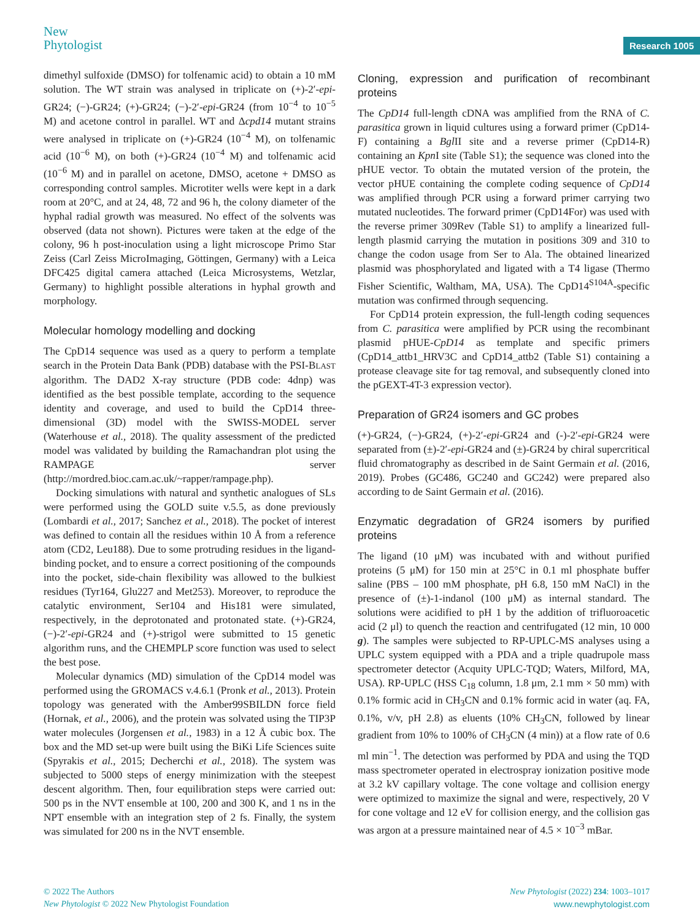New
Phytologist
Research 1005
dimethyl sulfoxide (DMSO) for tolfenamic acid) to obtain a 10 mM solution. The WT strain was analysed in triplicate on (+)-2′-epi-GR24; (−)-GR24; (+)-GR24; (−)-2′-epi-GR24 (from 10<sup>−4</sup> to 10<sup>−5</sup> M) and acetone control in parallel. WT and Δcpd14 mutant strains were analysed in triplicate on (+)-GR24 (10<sup>−4</sup> M), on tolfenamic acid (10<sup>−6</sup> M), on both (+)-GR24 (10<sup>−4</sup> M) and tolfenamic acid (10<sup>−6</sup> M) and in parallel on acetone, DMSO, acetone + DMSO as corresponding control samples. Microtiter wells were kept in a dark room at 20°C, and at 24, 48, 72 and 96 h, the colony diameter of the hyphal radial growth was measured. No effect of the solvents was observed (data not shown). Pictures were taken at the edge of the colony, 96 h post-inoculation using a light microscope Primo Star Zeiss (Carl Zeiss MicroImaging, Göttingen, Germany) with a Leica DFC425 digital camera attached (Leica Microsystems, Wetzlar, Germany) to highlight possible alterations in hyphal growth and morphology.
Molecular homology modelling and docking
The CpD14 sequence was used as a query to perform a template search in the Protein Data Bank (PDB) database with the PSI-BLAST algorithm. The DAD2 X-ray structure (PDB code: 4dnp) was identified as the best possible template, according to the sequence identity and coverage, and used to build the CpD14 three-dimensional (3D) model with the SWISS-MODEL server (Waterhouse et al., 2018). The quality assessment of the predicted model was validated by building the Ramachandran plot using the RAMPAGE server (http://mordred.bioc.cam.ac.uk/~rapper/rampage.php).
Docking simulations with natural and synthetic analogues of SLs were performed using the GOLD suite v.5.5, as done previously (Lombardi et al., 2017; Sanchez et al., 2018). The pocket of interest was defined to contain all the residues within 10 Å from a reference atom (CD2, Leu188). Due to some protruding residues in the ligand-binding pocket, and to ensure a correct positioning of the compounds into the pocket, side-chain flexibility was allowed to the bulkiest residues (Tyr164, Glu227 and Met253). Moreover, to reproduce the catalytic environment, Ser104 and His181 were simulated, respectively, in the deprotonated and protonated state. (+)-GR24, (−)-2′-epi-GR24 and (+)-strigol were submitted to 15 genetic algorithm runs, and the CHEMPLP score function was used to select the best pose.
Molecular dynamics (MD) simulation of the CpD14 model was performed using the GROMACS v.4.6.1 (Pronk et al., 2013). Protein topology was generated with the Amber99SBILDN force field (Hornak, et al., 2006), and the protein was solvated using the TIP3P water molecules (Jorgensen et al., 1983) in a 12 Å cubic box. The box and the MD set-up were built using the BiKi Life Sciences suite (Spyrakis et al., 2015; Decherchi et al., 2018). The system was subjected to 5000 steps of energy minimization with the steepest descent algorithm. Then, four equilibration steps were carried out: 500 ps in the NVT ensemble at 100, 200 and 300 K, and 1 ns in the NPT ensemble with an integration step of 2 fs. Finally, the system was simulated for 200 ns in the NVT ensemble.
Cloning, expression and purification of recombinant proteins
The CpD14 full-length cDNA was amplified from the RNA of C. parasitica grown in liquid cultures using a forward primer (CpD14-F) containing a Bgl II site and a reverse primer (CpD14-R) containing an Kpn I site (Table S1); the sequence was cloned into the pHUE vector. To obtain the mutated version of the protein, the vector pHUE containing the complete coding sequence of CpD14 was amplified through PCR using a forward primer carrying two mutated nucleotides. The forward primer (CpD14For) was used with the reverse primer 309Rev (Table S1) to amplify a linearized full-length plasmid carrying the mutation in positions 309 and 310 to change the codon usage from Ser to Ala. The obtained linearized plasmid was phosphorylated and ligated with a T4 ligase (Thermo Fisher Scientific, Waltham, MA, USA). The CpD14<sup>S104A</sup>-specific mutation was confirmed through sequencing.
For CpD14 protein expression, the full-length coding sequences from C. parasitica were amplified by PCR using the recombinant plasmid pHUE-CpD14 as template and specific primers (CpD14_attb1_HRV3C and CpD14_attb2 (Table S1) containing a protease cleavage site for tag removal, and subsequently cloned into the pGEXT-4T-3 expression vector).
Preparation of GR24 isomers and GC probes
(+)-GR24, (−)-GR24, (+)-2′-epi-GR24 and (-)-2′-epi-GR24 were separated from (±)-2′-epi-GR24 and (±)-GR24 by chiral supercritical fluid chromatography as described in de Saint Germain et al. (2016, 2019). Probes (GC486, GC240 and GC242) were prepared also according to de Saint Germain et al. (2016).
Enzymatic degradation of GR24 isomers by purified proteins
The ligand (10 μM) was incubated with and without purified proteins (5 μM) for 150 min at 25°C in 0.1 ml phosphate buffer saline (PBS – 100 mM phosphate, pH 6.8, 150 mM NaCl) in the presence of (±)-1-indanol (100 μM) as internal standard. The solutions were acidified to pH 1 by the addition of trifluoroacetic acid (2 μl) to quench the reaction and centrifugated (12 min, 10 000 g). The samples were subjected to RP-UPLC-MS analyses using a UPLC system equipped with a PDA and a triple quadrupole mass spectrometer detector (Acquity UPLC-TQD; Waters, Milford, MA, USA). RP-UPLC (HSS C<sub>18</sub> column, 1.8 μm, 2.1 mm × 50 mm) with 0.1% formic acid in CH<sub>3</sub>CN and 0.1% formic acid in water (aq. FA, 0.1%, v/v, pH 2.8) as eluents (10% CH<sub>3</sub>CN, followed by linear gradient from 10% to 100% of CH<sub>3</sub>CN (4 min)) at a flow rate of 0.6 ml min<sup>−1</sup>. The detection was performed by PDA and using the TQD mass spectrometer operated in electrospray ionization positive mode at 3.2 kV capillary voltage. The cone voltage and collision energy were optimized to maximize the signal and were, respectively, 20 V for cone voltage and 12 eV for collision energy, and the collision gas was argon at a pressure maintained near of 4.5 × 10<sup>−3</sup> mBar.
© 2022 The Authors
New Phytologist © 2022 New Phytologist Foundation
New Phytologist (2022) 234: 1003–1017
www.newphytologist.com